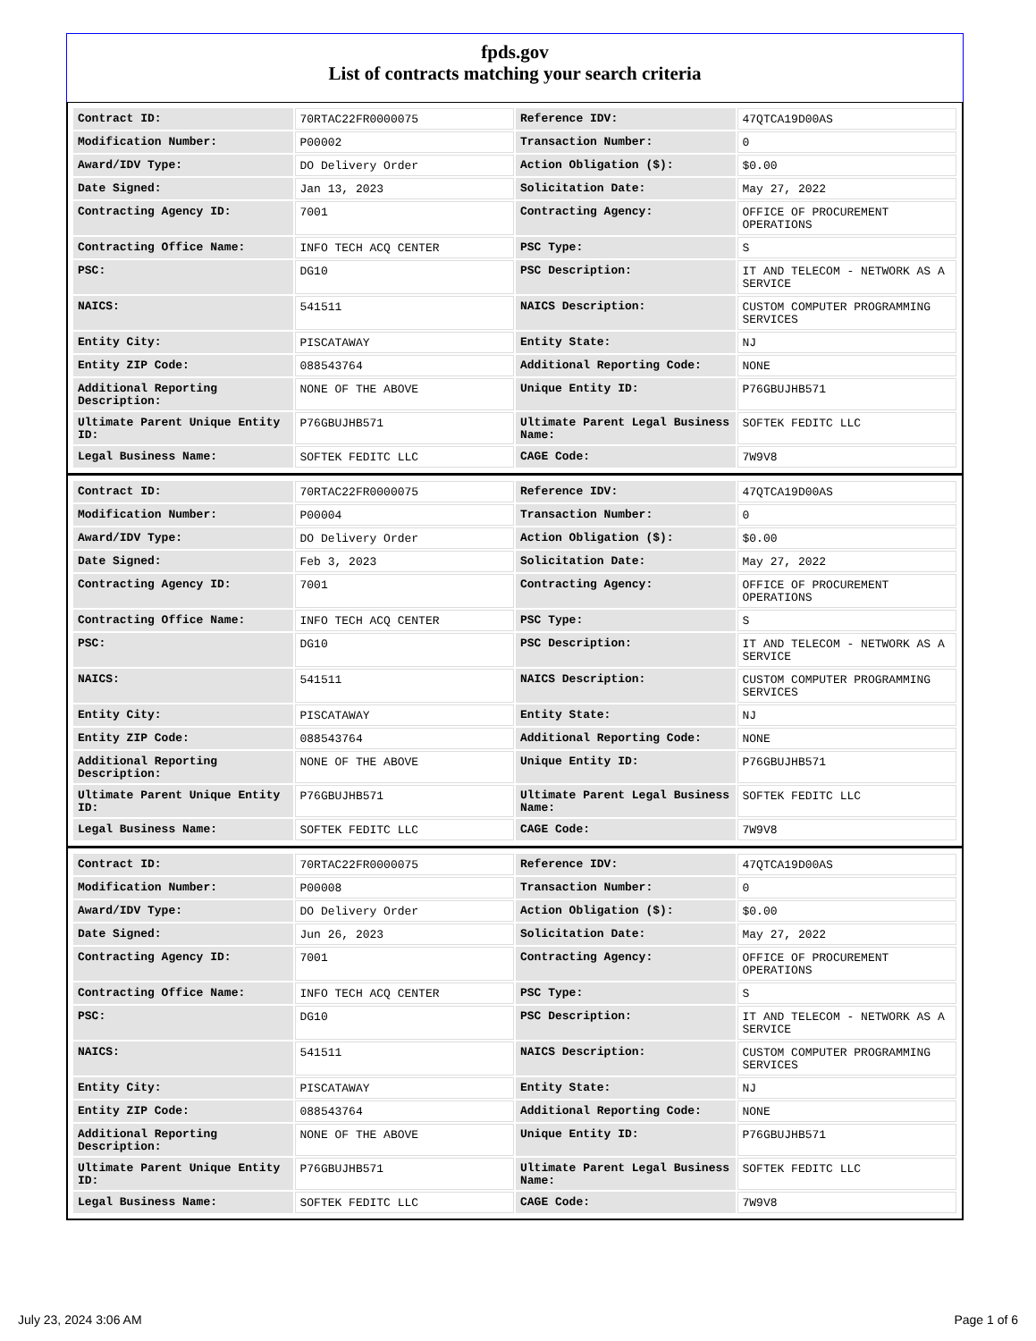fpds.gov
List of contracts matching your search criteria
| Contract ID: | 70RTAC22FR0000075 | Reference IDV: | 47QTCA19D00AS |
| Modification Number: | P00002 | Transaction Number: | 0 |
| Award/IDV Type: | DO Delivery Order | Action Obligation ($): | $0.00 |
| Date Signed: | Jan 13, 2023 | Solicitation Date: | May 27, 2022 |
| Contracting Agency ID: | 7001 | Contracting Agency: | OFFICE OF PROCUREMENT OPERATIONS |
| Contracting Office Name: | INFO TECH ACQ CENTER | PSC Type: | S |
| PSC: | DG10 | PSC Description: | IT AND TELECOM - NETWORK AS A SERVICE |
| NAICS: | 541511 | NAICS Description: | CUSTOM COMPUTER PROGRAMMING SERVICES |
| Entity City: | PISCATAWAY | Entity State: | NJ |
| Entity ZIP Code: | 088543764 | Additional Reporting Code: | NONE |
| Additional Reporting Description: | NONE OF THE ABOVE | Unique Entity ID: | P76GBUJHB571 |
| Ultimate Parent Unique Entity ID: | P76GBUJHB571 | Ultimate Parent Legal Business Name: | SOFTEK FEDITC LLC |
| Legal Business Name: | SOFTEK FEDITC LLC | CAGE Code: | 7W9V8 |
| Contract ID: | 70RTAC22FR0000075 | Reference IDV: | 47QTCA19D00AS |
| Modification Number: | P00004 | Transaction Number: | 0 |
| Award/IDV Type: | DO Delivery Order | Action Obligation ($): | $0.00 |
| Date Signed: | Feb 3, 2023 | Solicitation Date: | May 27, 2022 |
| Contracting Agency ID: | 7001 | Contracting Agency: | OFFICE OF PROCUREMENT OPERATIONS |
| Contracting Office Name: | INFO TECH ACQ CENTER | PSC Type: | S |
| PSC: | DG10 | PSC Description: | IT AND TELECOM - NETWORK AS A SERVICE |
| NAICS: | 541511 | NAICS Description: | CUSTOM COMPUTER PROGRAMMING SERVICES |
| Entity City: | PISCATAWAY | Entity State: | NJ |
| Entity ZIP Code: | 088543764 | Additional Reporting Code: | NONE |
| Additional Reporting Description: | NONE OF THE ABOVE | Unique Entity ID: | P76GBUJHB571 |
| Ultimate Parent Unique Entity ID: | P76GBUJHB571 | Ultimate Parent Legal Business Name: | SOFTEK FEDITC LLC |
| Legal Business Name: | SOFTEK FEDITC LLC | CAGE Code: | 7W9V8 |
| Contract ID: | 70RTAC22FR0000075 | Reference IDV: | 47QTCA19D00AS |
| Modification Number: | P00008 | Transaction Number: | 0 |
| Award/IDV Type: | DO Delivery Order | Action Obligation ($): | $0.00 |
| Date Signed: | Jun 26, 2023 | Solicitation Date: | May 27, 2022 |
| Contracting Agency ID: | 7001 | Contracting Agency: | OFFICE OF PROCUREMENT OPERATIONS |
| Contracting Office Name: | INFO TECH ACQ CENTER | PSC Type: | S |
| PSC: | DG10 | PSC Description: | IT AND TELECOM - NETWORK AS A SERVICE |
| NAICS: | 541511 | NAICS Description: | CUSTOM COMPUTER PROGRAMMING SERVICES |
| Entity City: | PISCATAWAY | Entity State: | NJ |
| Entity ZIP Code: | 088543764 | Additional Reporting Code: | NONE |
| Additional Reporting Description: | NONE OF THE ABOVE | Unique Entity ID: | P76GBUJHB571 |
| Ultimate Parent Unique Entity ID: | P76GBUJHB571 | Ultimate Parent Legal Business Name: | SOFTEK FEDITC LLC |
| Legal Business Name: | SOFTEK FEDITC LLC | CAGE Code: | 7W9V8 |
July 23, 2024 3:06 AM Page 1 of 6